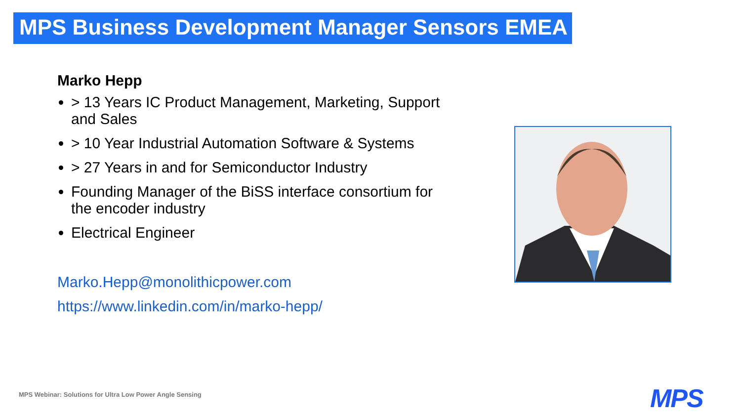MPS Business Development Manager Sensors EMEA
Marko Hepp
> 13 Years IC Product Management, Marketing, Support and Sales
> 10 Year Industrial Automation Software & Systems
> 27 Years in and for Semiconductor Industry
Founding Manager of the BiSS interface consortium for the encoder industry
Electrical Engineer
Marko.Hepp@monolithicpower.com
https://www.linkedin.com/in/marko-hepp/
MPS Webinar: Solutions for Ultra Low Power Angle Sensing
MPS